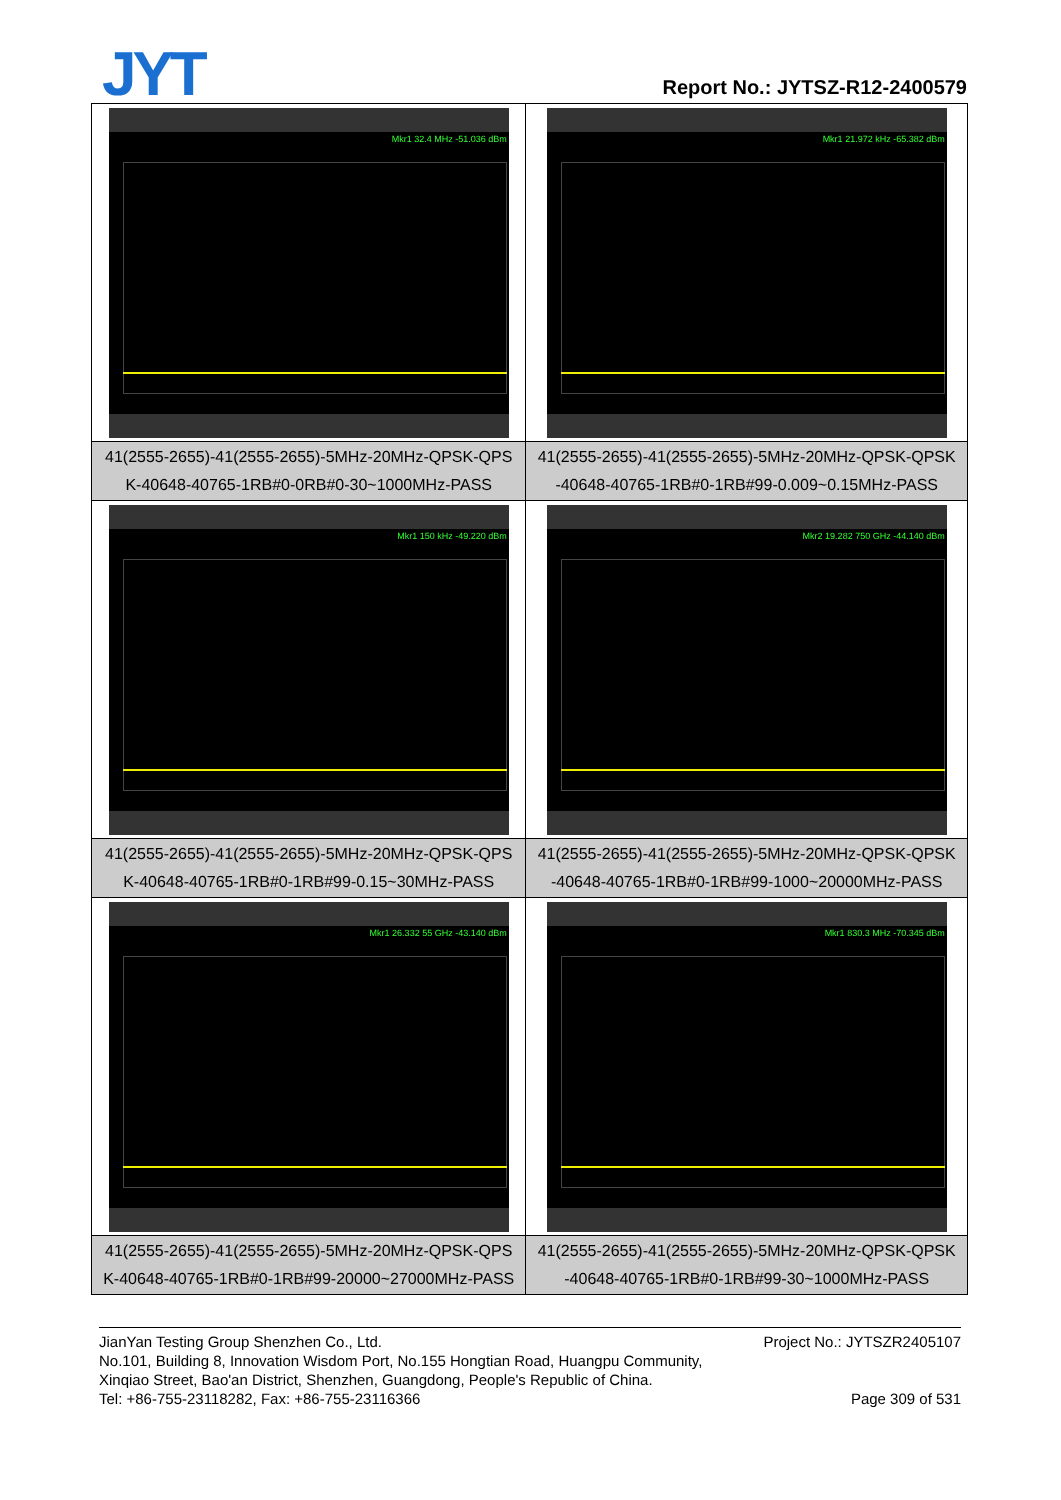JYT Report No.: JYTSZ-R12-2400579
| Mkr1 32.4 MHz -51.036 dBm | Mkr1 21.972 kHz -65.382 dBm |
| 41(2555-2655)-41(2555-2655)-5MHz-20MHz-QPSK-QPS K-40648-40765-1RB#0-0RB#0-30~1000MHz-PASS | 41(2555-2655)-41(2555-2655)-5MHz-20MHz-QPSK-QPSK -40648-40765-1RB#0-1RB#99-0.009~0.15MHz-PASS |
| Mkr1 150 kHz -49.220 dBm | Mkr2 19.282 750 GHz -44.140 dBm |
| 41(2555-2655)-41(2555-2655)-5MHz-20MHz-QPSK-QPS K-40648-40765-1RB#0-1RB#99-0.15~30MHz-PASS | 41(2555-2655)-41(2555-2655)-5MHz-20MHz-QPSK-QPSK -40648-40765-1RB#0-1RB#99-1000~20000MHz-PASS |
| Mkr1 26.332 55 GHz -43.140 dBm | Mkr1 830.3 MHz -70.345 dBm |
| 41(2555-2655)-41(2555-2655)-5MHz-20MHz-QPSK-QPS K-40648-40765-1RB#0-1RB#99-20000~27000MHz-PASS | 41(2555-2655)-41(2555-2655)-5MHz-20MHz-QPSK-QPSK -40648-40765-1RB#0-1RB#99-30~1000MHz-PASS |
Project No.: JYTSZR2405107 JianYan Testing Group Shenzhen Co., Ltd.
No.101, Building 8, Innovation Wisdom Port, No.155 Hongtian Road, Huangpu Community,
Xinqiao Street, Bao'an District, Shenzhen, Guangdong, People's Republic of China.
Page 309 of 531 Tel: +86-755-23118282, Fax: +86-755-23116366